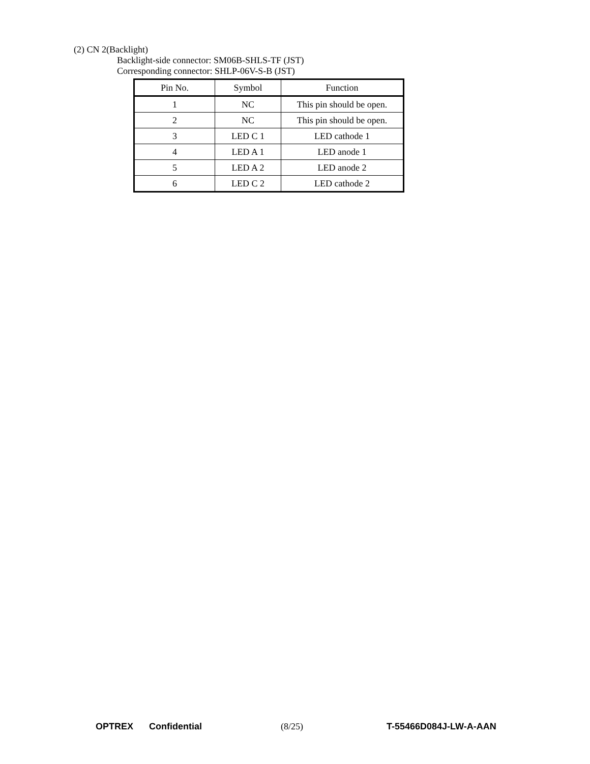(2) CN 2(Backlight)
Backlight-side connector: SM06B-SHLS-TF (JST)
Corresponding connector: SHLP-06V-S-B (JST)
| Pin No. | Symbol | Function |
| --- | --- | --- |
| 1 | NC | This pin should be open. |
| 2 | NC | This pin should be open. |
| 3 | LED C 1 | LED cathode 1 |
| 4 | LED A 1 | LED anode 1 |
| 5 | LED A 2 | LED anode 2 |
| 6 | LED C 2 | LED cathode 2 |
OPTREX Confidential (8/25) T-55466D084J-LW-A-AAN